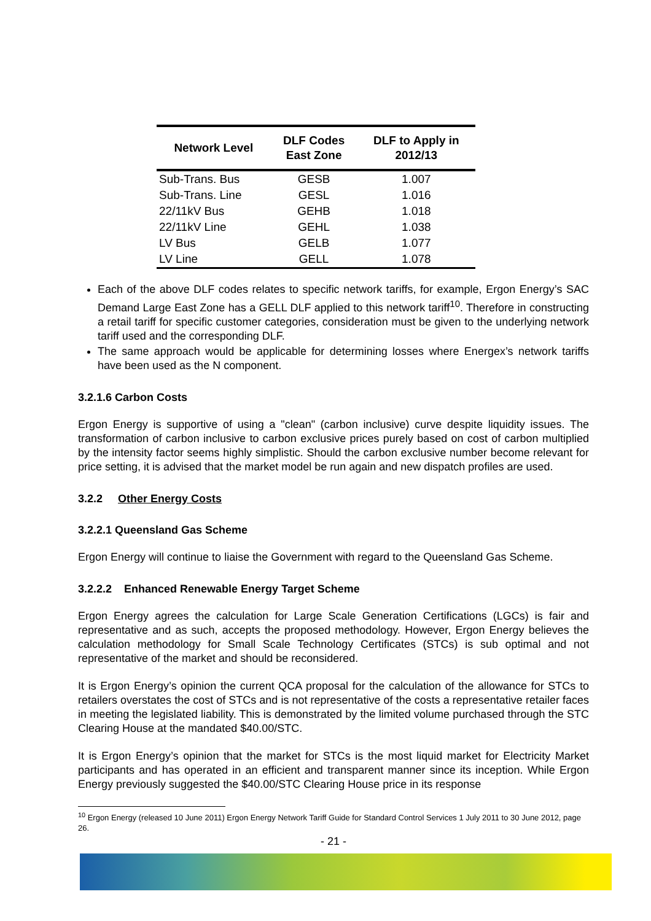| Network Level | DLF Codes East Zone | DLF to Apply in 2012/13 |
| --- | --- | --- |
| Sub-Trans. Bus | GESB | 1.007 |
| Sub-Trans. Line | GESL | 1.016 |
| 22/11kV Bus | GEHB | 1.018 |
| 22/11kV Line | GEHL | 1.038 |
| LV Bus | GELB | 1.077 |
| LV Line | GELL | 1.078 |
Each of the above DLF codes relates to specific network tariffs, for example, Ergon Energy’s SAC Demand Large East Zone has a GELL DLF applied to this network tariff<sup>10</sup>. Therefore in constructing a retail tariff for specific customer categories, consideration must be given to the underlying network tariff used and the corresponding DLF.
The same approach would be applicable for determining losses where Energex’s network tariffs have been used as the N component.
3.2.1.6 Carbon Costs
Ergon Energy is supportive of using a "clean" (carbon inclusive) curve despite liquidity issues. The transformation of carbon inclusive to carbon exclusive prices purely based on cost of carbon multiplied by the intensity factor seems highly simplistic. Should the carbon exclusive number become relevant for price setting, it is advised that the market model be run again and new dispatch profiles are used.
3.2.2 Other Energy Costs
3.2.2.1 Queensland Gas Scheme
Ergon Energy will continue to liaise the Government with regard to the Queensland Gas Scheme.
3.2.2.2 Enhanced Renewable Energy Target Scheme
Ergon Energy agrees the calculation for Large Scale Generation Certifications (LGCs) is fair and representative and as such, accepts the proposed methodology. However, Ergon Energy believes the calculation methodology for Small Scale Technology Certificates (STCs) is sub optimal and not representative of the market and should be reconsidered.
It is Ergon Energy’s opinion the current QCA proposal for the calculation of the allowance for STCs to retailers overstates the cost of STCs and is not representative of the costs a representative retailer faces in meeting the legislated liability. This is demonstrated by the limited volume purchased through the STC Clearing House at the mandated $40.00/STC.
It is Ergon Energy’s opinion that the market for STCs is the most liquid market for Electricity Market participants and has operated in an efficient and transparent manner since its inception. While Ergon Energy previously suggested the $40.00/STC Clearing House price in its response
<sup>10</sup> Ergon Energy (released 10 June 2011) Ergon Energy Network Tariff Guide for Standard Control Services 1 July 2011 to 30 June 2012, page 26.
- 21 -